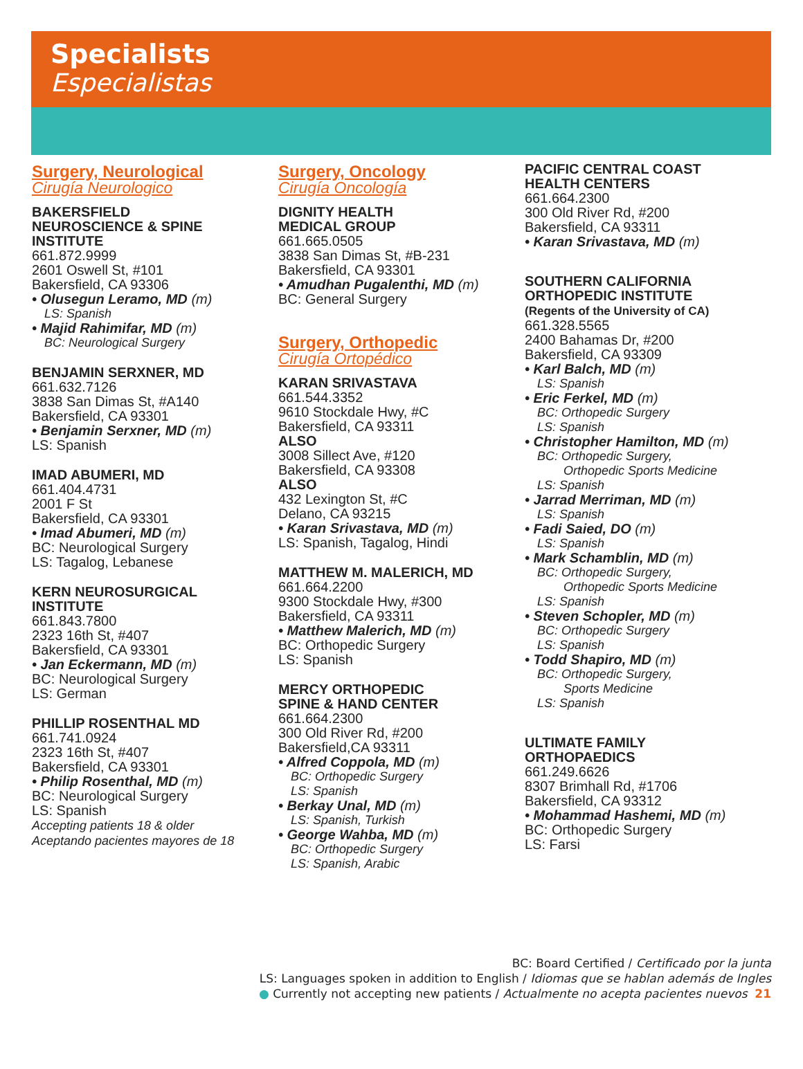Specialists
Especialistas
Surgery, Neurological
Cirugía Neurologico
BAKERSFIELD
NEUROSCIENCE & SPINE
INSTITUTE
661.872.9999
2601 Oswell St, #101
Bakersfield, CA 93306
• Olusegun Leramo, MD (m)
LS: Spanish
• Majid Rahimifar, MD (m)
BC: Neurological Surgery
BENJAMIN SERXNER, MD
661.632.7126
3838 San Dimas St, #A140
Bakersfield, CA 93301
• Benjamin Serxner, MD (m)
LS: Spanish
IMAD ABUMERI, MD
661.404.4731
2001 F St
Bakersfield, CA 93301
• Imad Abumeri, MD (m)
BC: Neurological Surgery
LS: Tagalog, Lebanese
KERN NEUROSURGICAL
INSTITUTE
661.843.7800
2323 16th St, #407
Bakersfield, CA 93301
• Jan Eckermann, MD (m)
BC: Neurological Surgery
LS: German
PHILLIP ROSENTHAL MD
661.741.0924
2323 16th St, #407
Bakersfield, CA 93301
• Philip Rosenthal, MD (m)
BC: Neurological Surgery
LS: Spanish
Accepting patients 18 & older
Aceptando pacientes mayores de 18
Surgery, Oncology
Cirugía Oncología
DIGNITY HEALTH
MEDICAL GROUP
661.665.0505
3838 San Dimas St, #B-231
Bakersfield, CA 93301
• Amudhan Pugalenthi, MD (m)
BC: General Surgery
Surgery, Orthopedic
Cirugía Ortopédico
KARAN SRIVASTAVA
661.544.3352
9610 Stockdale Hwy, #C
Bakersfield, CA 93311
ALSO
3008 Sillect Ave, #120
Bakersfield, CA 93308
ALSO
432 Lexington St, #C
Delano, CA 93215
• Karan Srivastava, MD (m)
LS: Spanish, Tagalog, Hindi
MATTHEW M. MALERICH, MD
661.664.2200
9300 Stockdale Hwy, #300
Bakersfield, CA 93311
• Matthew Malerich, MD (m)
BC: Orthopedic Surgery
LS: Spanish
MERCY ORTHOPEDIC
SPINE & HAND CENTER
661.664.2300
300 Old River Rd, #200
Bakersfield,CA 93311
• Alfred Coppola, MD (m)
BC: Orthopedic Surgery
LS: Spanish
• Berkay Unal, MD (m)
LS: Spanish, Turkish
• George Wahba, MD (m)
BC: Orthopedic Surgery
LS: Spanish, Arabic
PACIFIC CENTRAL COAST
HEALTH CENTERS
661.664.2300
300 Old River Rd, #200
Bakersfield, CA 93311
• Karan Srivastava, MD (m)
SOUTHERN CALIFORNIA
ORTHOPEDIC INSTITUTE
(Regents of the University of CA)
661.328.5565
2400 Bahamas Dr, #200
Bakersfield, CA 93309
• Karl Balch, MD (m)
LS: Spanish
• Eric Ferkel, MD (m)
BC: Orthopedic Surgery
LS: Spanish
• Christopher Hamilton, MD (m)
BC: Orthopedic Surgery,
Orthopedic Sports Medicine
LS: Spanish
• Jarrad Merriman, MD (m)
LS: Spanish
• Fadi Saied, DO (m)
LS: Spanish
• Mark Schamblin, MD (m)
BC: Orthopedic Surgery,
Orthopedic Sports Medicine
LS: Spanish
• Steven Schopler, MD (m)
BC: Orthopedic Surgery
LS: Spanish
• Todd Shapiro, MD (m)
BC: Orthopedic Surgery,
Sports Medicine
LS: Spanish
ULTIMATE FAMILY
ORTHOPAEDICS
661.249.6626
8307 Brimhall Rd, #1706
Bakersfield, CA 93312
• Mohammad Hashemi, MD (m)
BC: Orthopedic Surgery
LS: Farsi
BC: Board Certified / Certificado por la junta
LS: Languages spoken in addition to English / Idiomas que se hablan además de Ingles
● Currently not accepting new patients / Actualmente no acepta pacientes nuevos 21